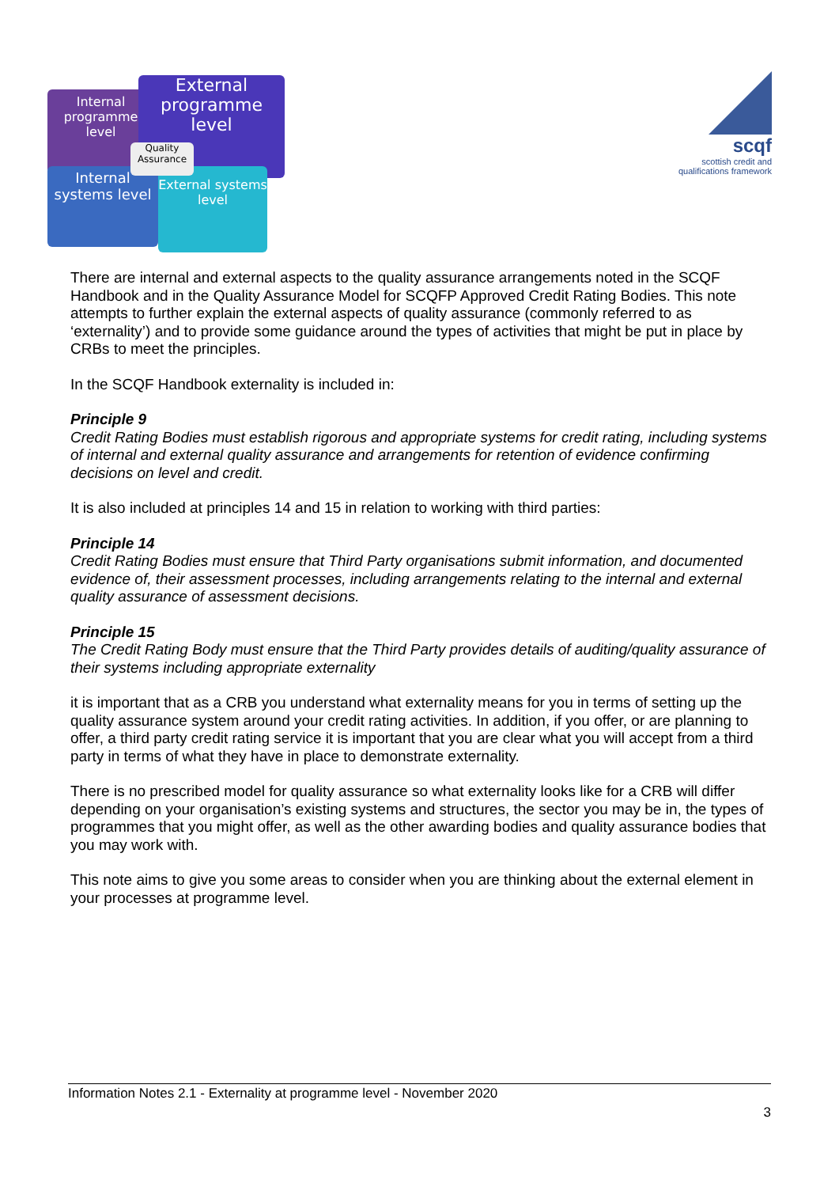Internal programme level
External programme level
Internal systems level
External systems level
Quality Assurance
scqf
scottish credit and
qualifications framework
There are internal and external aspects to the quality assurance arrangements noted in the SCQF Handbook and in the Quality Assurance Model for SCQFP Approved Credit Rating Bodies. This note attempts to further explain the external aspects of quality assurance (commonly referred to as ‘externality’) and to provide some guidance around the types of activities that might be put in place by CRBs to meet the principles.
In the SCQF Handbook externality is included in:
Principle 9
Credit Rating Bodies must establish rigorous and appropriate systems for credit rating, including systems of internal and external quality assurance and arrangements for retention of evidence confirming decisions on level and credit.
It is also included at principles 14 and 15 in relation to working with third parties:
Principle 14
Credit Rating Bodies must ensure that Third Party organisations submit information, and documented evidence of, their assessment processes, including arrangements relating to the internal and external quality assurance of assessment decisions.
Principle 15
The Credit Rating Body must ensure that the Third Party provides details of auditing/quality assurance of their systems including appropriate externality
it is important that as a CRB you understand what externality means for you in terms of setting up the quality assurance system around your credit rating activities. In addition, if you offer, or are planning to offer, a third party credit rating service it is important that you are clear what you will accept from a third party in terms of what they have in place to demonstrate externality.
There is no prescribed model for quality assurance so what externality looks like for a CRB will differ depending on your organisation’s existing systems and structures, the sector you may be in, the types of programmes that you might offer, as well as the other awarding bodies and quality assurance bodies that you may work with.
This note aims to give you some areas to consider when you are thinking about the external element in your processes at programme level.
Information Notes 2.1 - Externality at programme level - November 2020
3